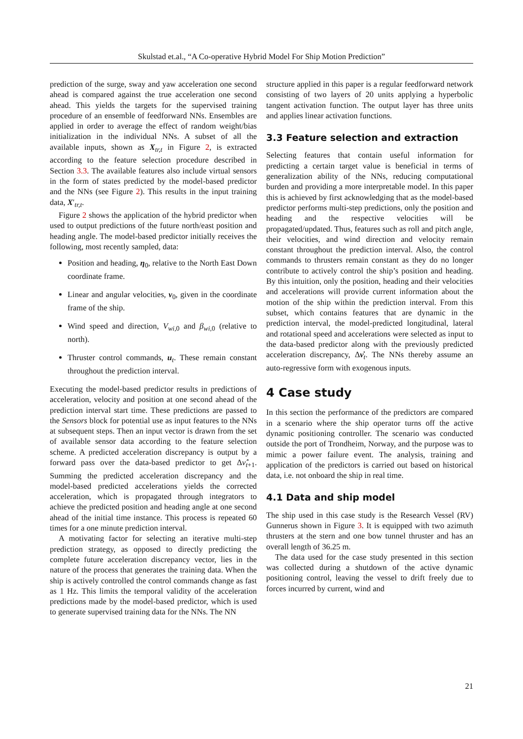Skulstad et.al., “A Co-operative Hybrid Model For Ship Motion Prediction”
prediction of the surge, sway and yaw acceleration one second ahead is compared against the true acceleration one second ahead. This yields the targets for the supervised training procedure of an ensemble of feedforward NNs. Ensembles are applied in order to average the effect of random weight/bias initialization in the individual NNs. A subset of all the available inputs, shown as X<sub>tr,t</sub> in Figure 2, is extracted according to the feature selection procedure described in Section 3.3. The available features also include virtual sensors in the form of states predicted by the model-based predictor and the NNs (see Figure 2). This results in the input training data, X′<sub>tr,t</sub>.
Figure 2 shows the application of the hybrid predictor when used to output predictions of the future north/east position and heading angle. The model-based predictor initially receives the following, most recently sampled, data:
Position and heading, η<sub>0</sub>, relative to the North East Down coordinate frame.
Linear and angular velocities, ν<sub>0</sub>, given in the coordinate frame of the ship.
Wind speed and direction, V<sub>wi, 0</sub> and β<sub>wi, 0</sub> (relative to north).
Thruster control commands, u<sub>t</sub>. These remain constant throughout the prediction interval.
Executing the model-based predictor results in predictions of acceleration, velocity and position at one second ahead of the prediction interval start time. These predictions are passed to the Sensors block for potential use as input features to the NNs at subsequent steps. Then an input vector is drawn from the set of available sensor data according to the feature selection scheme. A predicted acceleration discrepancy is output by a forward pass over the data-based predictor to get Δν̇̂<sub>t+1</sub>. Summing the predicted acceleration discrepancy and the model-based predicted accelerations yields the corrected acceleration, which is propagated through integrators to achieve the predicted position and heading angle at one second ahead of the initial time instance. This process is repeated 60 times for a one minute prediction interval.
A motivating factor for selecting an iterative multi-step prediction strategy, as opposed to directly predicting the complete future acceleration discrepancy vector, lies in the nature of the process that generates the training data. When the ship is actively controlled the control commands change as fast as 1 Hz. This limits the temporal validity of the acceleration predictions made by the model-based predictor, which is used to generate supervised training data for the NNs. The NN
structure applied in this paper is a regular feedforward network consisting of two layers of 20 units applying a hyperbolic tangent activation function. The output layer has three units and applies linear activation functions.
3.3 Feature selection and extraction
Selecting features that contain useful information for predicting a certain target value is beneficial in terms of generalization ability of the NNs, reducing computational burden and providing a more interpretable model. In this paper this is achieved by first acknowledging that as the model-based predictor performs multi-step predictions, only the position and heading and the respective velocities will be propagated/updated. Thus, features such as roll and pitch angle, their velocities, and wind direction and velocity remain constant throughout the prediction interval. Also, the control commands to thrusters remain constant as they do no longer contribute to actively control the ship’s position and heading. By this intuition, only the position, heading and their velocities and accelerations will provide current information about the motion of the ship within the prediction interval. From this subset, which contains features that are dynamic in the prediction interval, the model-predicted longitudinal, lateral and rotational speed and accelerations were selected as input to the data-based predictor along with the previously predicted acceleration discrepancy, Δν̇<sub>t</sub>. The NNs thereby assume an auto-regressive form with exogenous inputs.
4 Case study
In this section the performance of the predictors are compared in a scenario where the ship operator turns off the active dynamic positioning controller. The scenario was conducted outside the port of Trondheim, Norway, and the purpose was to mimic a power failure event. The analysis, training and application of the predictors is carried out based on historical data, i.e. not onboard the ship in real time.
4.1 Data and ship model
The ship used in this case study is the Research Vessel (RV) Gunnerus shown in Figure 3. It is equipped with two azimuth thrusters at the stern and one bow tunnel thruster and has an overall length of 36.25 m.
The data used for the case study presented in this section was collected during a shutdown of the active dynamic positioning control, leaving the vessel to drift freely due to forces incurred by current, wind and
21